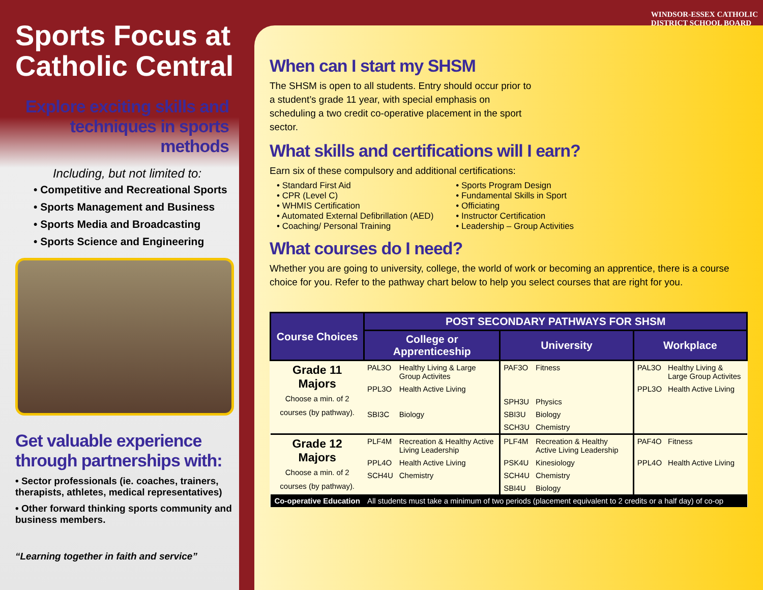Sports Focus at
Catholic Central
Explore exciting skills and techniques in sports methods
Including, but not limited to:
• Competitive and Recreational Sports
• Sports Management and Business
• Sports Media and Broadcasting
• Sports Science and Engineering
Get valuable experience through partnerships with:
• Sector professionals (ie. coaches, trainers, therapists, athletes, medical representatives)
• Other forward thinking sports community and business members.
“Learning together in faith and service”
WINDSOR-ESSEX CATHOLIC
DISTRICT SCHOOL BOARD
When can I start my SHSM
The SHSM is open to all students. Entry should occur prior to a student’s grade 11 year, with special emphasis on scheduling a two credit co-operative placement in the sport sector.
What skills and certifications will I earn?
Earn six of these compulsory and additional certifications:
• Standard First Aid
• CPR (Level C)
• WHMIS Certification
• Automated External Defibrillation (AED)
• Coaching/ Personal Training
• Sports Program Design
• Fundamental Skills in Sport
• Officiating
• Instructor Certification
• Leadership – Group Activities
What courses do I need?
Whether you are going to university, college, the world of work or becoming an apprentice, there is a course choice for you. Refer to the pathway chart below to help you select courses that are right for you.
| Course Choices | POST SECONDARY PATHWAYS FOR SHSM | | | | | |
| --- | --- | --- | --- | --- | --- | --- |
| | College or Apprenticeship | | University | | Workplace | |
| Grade 11 Majors Choose a min. of 2 courses (by pathway). | PAL3O | Healthy Living & Large Group Activites | PAF3O | Fitness | PAL3O | Healthy Living & Large Group Activites |
| | PPL3O | Health Active Living | | | PPL3O | Health Active Living |
| | | | SPH3U | Physics | | |
| | SBI3C | Biology | SBI3U | Biology | | |
| | | | SCH3U | Chemistry | | |
| Grade 12 Majors Choose a min. of 2 courses (by pathway). | PLF4M | Recreation & Healthy Active Living Leadership | PLF4M | Recreation & Healthy Active Living Leadership | PAF4O | Fitness |
| | PPL4O | Health Active Living | PSK4U | Kinesiology | PPL4O | Health Active Living |
| | SCH4U | Chemistry | SCH4U | Chemistry | | |
| | | | SBI4U | Biology | | |
| Co-operative Education | All students must take a minimum of two periods (placement equivalent to 2 credits or a half day) of co-op | | | | | |